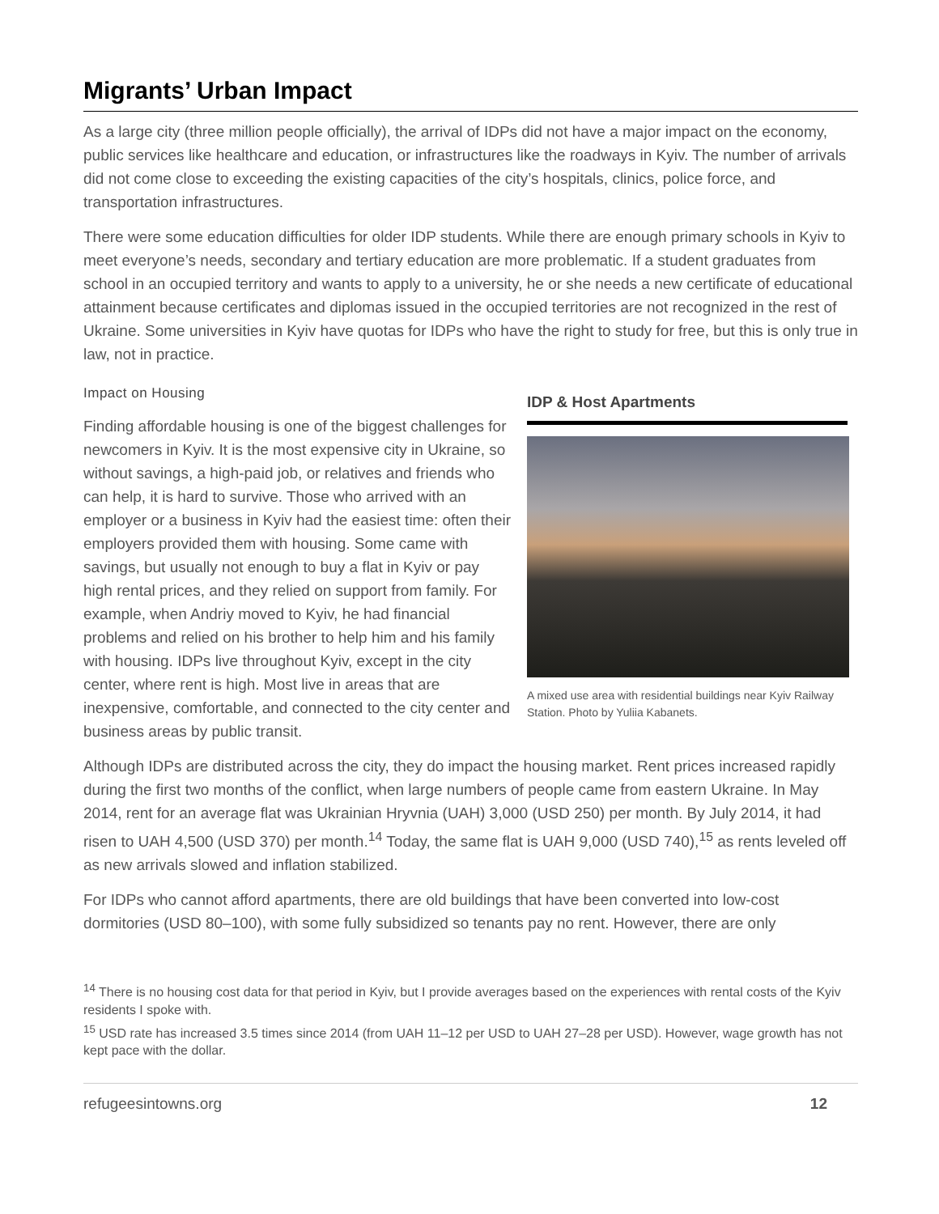Migrants’ Urban Impact
As a large city (three million people officially), the arrival of IDPs did not have a major impact on the economy, public services like healthcare and education, or infrastructures like the roadways in Kyiv. The number of arrivals did not come close to exceeding the existing capacities of the city’s hospitals, clinics, police force, and transportation infrastructures.
There were some education difficulties for older IDP students. While there are enough primary schools in Kyiv to meet everyone’s needs, secondary and tertiary education are more problematic. If a student graduates from school in an occupied territory and wants to apply to a university, he or she needs a new certificate of educational attainment because certificates and diplomas issued in the occupied territories are not recognized in the rest of Ukraine. Some universities in Kyiv have quotas for IDPs who have the right to study for free, but this is only true in law, not in practice.
Impact on Housing
Finding affordable housing is one of the biggest challenges for newcomers in Kyiv. It is the most expensive city in Ukraine, so without savings, a high-paid job, or relatives and friends who can help, it is hard to survive. Those who arrived with an employer or a business in Kyiv had the easiest time: often their employers provided them with housing. Some came with savings, but usually not enough to buy a flat in Kyiv or pay high rental prices, and they relied on support from family. For example, when Andriy moved to Kyiv, he had financial problems and relied on his brother to help him and his family with housing. IDPs live throughout Kyiv, except in the city center, where rent is high. Most live in areas that are inexpensive, comfortable, and connected to the city center and business areas by public transit.
IDP & Host Apartments
A mixed use area with residential buildings near Kyiv Railway Station. Photo by Yuliia Kabanets.
Although IDPs are distributed across the city, they do impact the housing market. Rent prices increased rapidly during the first two months of the conflict, when large numbers of people came from eastern Ukraine. In May 2014, rent for an average flat was Ukrainian Hryvnia (UAH) 3,000 (USD 250) per month. By July 2014, it had risen to UAH 4,500 (USD 370) per month.<sup>14</sup> Today, the same flat is UAH 9,000 (USD 740),<sup>15</sup> as rents leveled off as new arrivals slowed and inflation stabilized.
For IDPs who cannot afford apartments, there are old buildings that have been converted into low-cost dormitories (USD 80–100), with some fully subsidized so tenants pay no rent. However, there are only
<sup>14</sup> There is no housing cost data for that period in Kyiv, but I provide averages based on the experiences with rental costs of the Kyiv residents I spoke with.
<sup>15</sup> USD rate has increased 3.5 times since 2014 (from UAH 11–12 per USD to UAH 27–28 per USD). However, wage growth has not kept pace with the dollar.
refugeesintowns.org 12